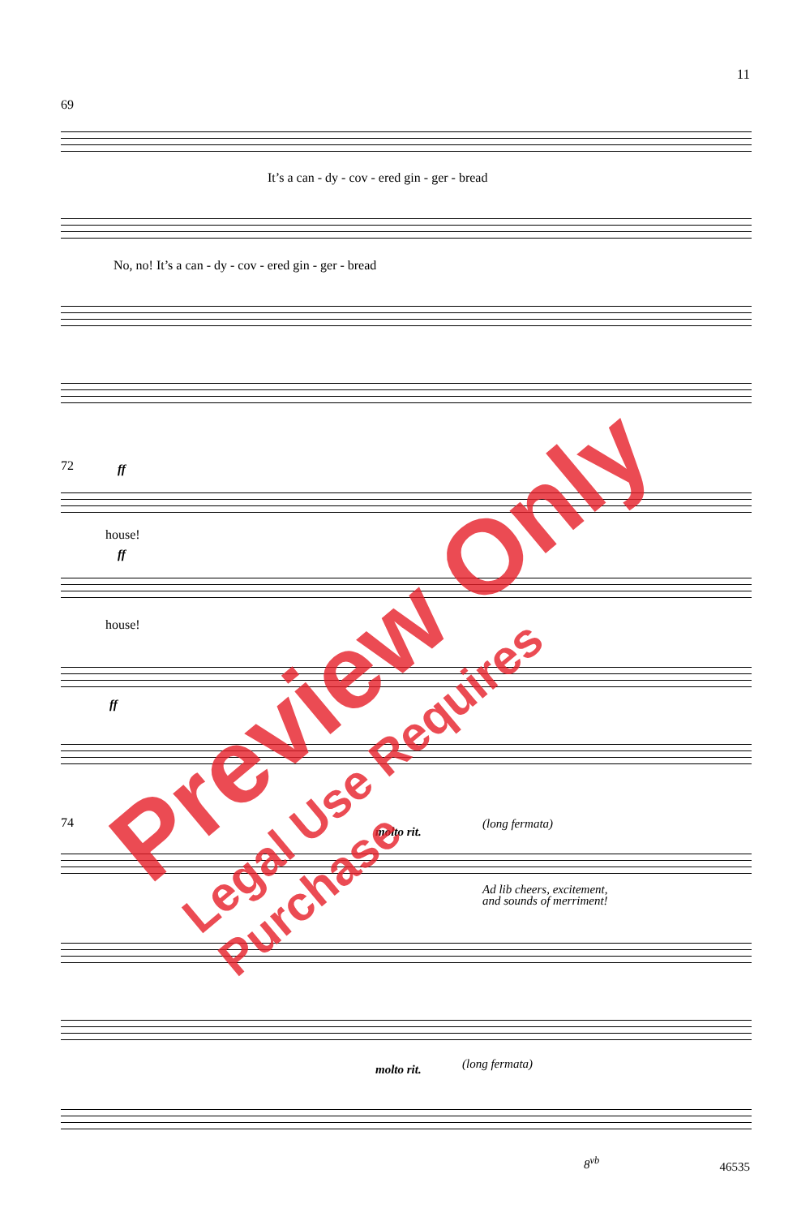11
69
It’s a can - dy - cov - ered gin - ger - bread
No, no! It’s a can - dy - cov - ered gin - ger - bread
72 ff
house!
ff
house!
ff
74
molto rit.
(long fermata)
Ad lib cheers, excitement,
and sounds of merriment!
molto rit. (long fermata)
8<sup>vb</sup>
46535
Preview Only Legal Use Requires Purchase